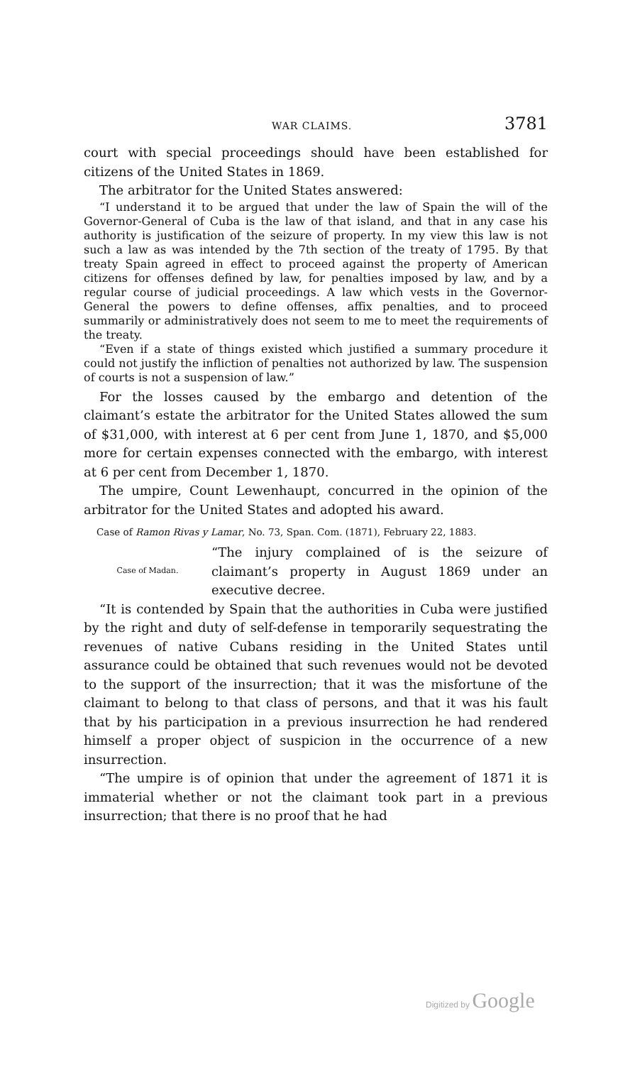WAR CLAIMS. 3781
court with special proceedings should have been established for citizens of the United States in 1869.
The arbitrator for the United States answered:
“I understand it to be argued that under the law of Spain the will of the Governor-General of Cuba is the law of that island, and that in any case his authority is justification of the seizure of property. In my view this law is not such a law as was intended by the 7th section of the treaty of 1795. By that treaty Spain agreed in effect to proceed against the property of American citizens for offenses defined by law, for penalties imposed by law, and by a regular course of judicial proceedings. A law which vests in the Governor-General the powers to define offenses, affix penalties, and to proceed summarily or administratively does not seem to me to meet the requirements of the treaty.
“Even if a state of things existed which justified a summary procedure it could not justify the infliction of penalties not authorized by law. The suspension of courts is not a suspension of law.”
For the losses caused by the embargo and detention of the claimant’s estate the arbitrator for the United States allowed the sum of $31,000, with interest at 6 per cent from June 1, 1870, and $5,000 more for certain expenses connected with the embargo, with interest at 6 per cent from December 1, 1870.
The umpire, Count Lewenhaupt, concurred in the opinion of the arbitrator for the United States and adopted his award.
Case of Ramon Rivas y Lamar, No. 73, Span. Com. (1871), February 22, 1883.
Case of Madan.
“The injury complained of is the seizure of claimant’s property in August 1869 under an executive decree.
“It is contended by Spain that the authorities in Cuba were justified by the right and duty of self-defense in temporarily sequestrating the revenues of native Cubans residing in the United States until assurance could be obtained that such revenues would not be devoted to the support of the insurrection; that it was the misfortune of the claimant to belong to that class of persons, and that it was his fault that by his participation in a previous insurrection he had rendered himself a proper object of suspicion in the occurrence of a new insurrection.
“The umpire is of opinion that under the agreement of 1871 it is immaterial whether or not the claimant took part in a previous insurrection; that there is no proof that he had
Digitized by Google